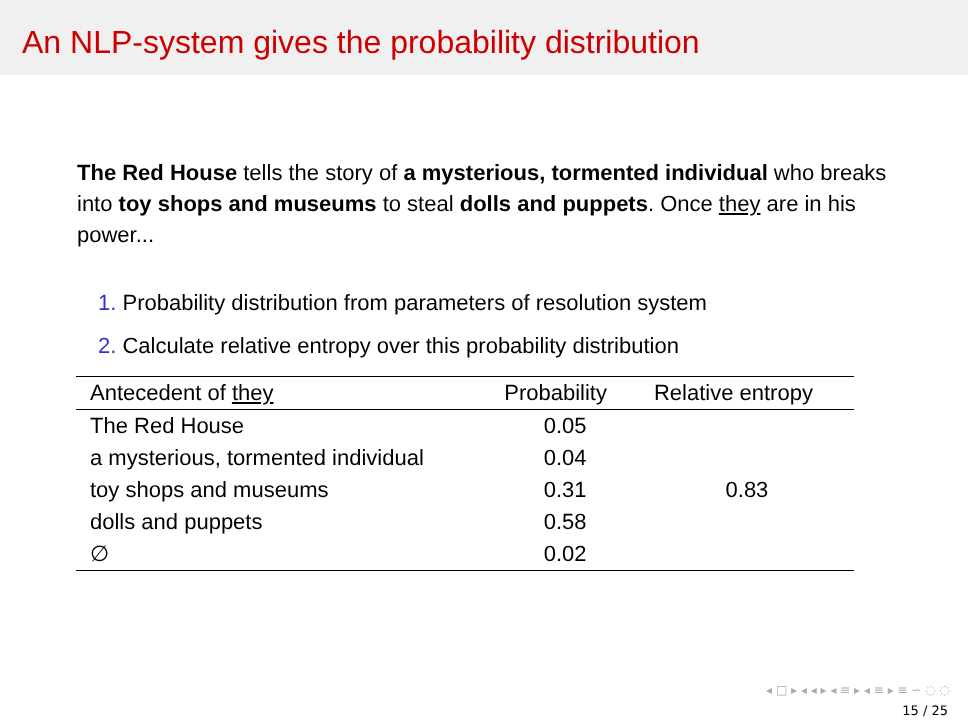An NLP-system gives the probability distribution
The Red House tells the story of a mysterious, tormented individual who breaks into toy shops and museums to steal dolls and puppets. Once they are in his power...
1. Probability distribution from parameters of resolution system
2. Calculate relative entropy over this probability distribution
| Antecedent of they | Probability | Relative entropy |
| --- | --- | --- |
| The Red House | 0.05 | 0.83 |
| a mysterious, tormented individual | 0.04 | |
| toy shops and museums | 0.31 | |
| dolls and puppets | 0.58 | |
| ∅ | 0.02 | |
◂ □ ▸ ◂ ◂ ▸ ◂ ≡ ▸ ◂ ≡ ▸ ≡ ∽ ◌ ◌
15 / 25